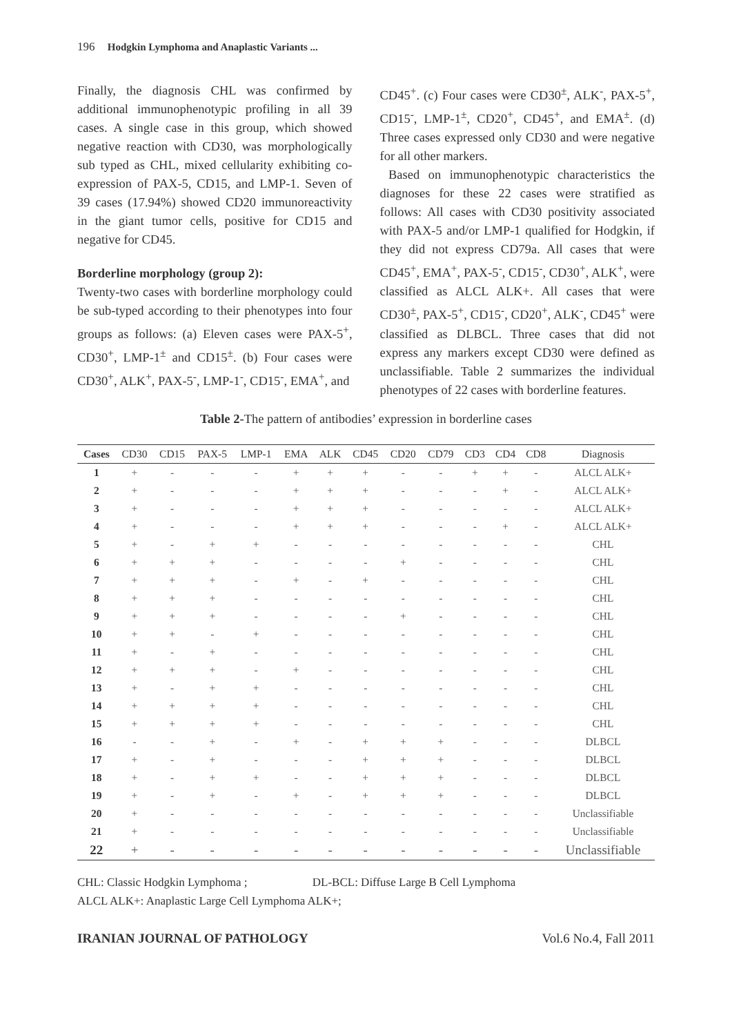196 Hodgkin Lymphoma and Anaplastic Variants ...
Finally, the diagnosis CHL was confirmed by additional immunophenotypic profiling in all 39 cases. A single case in this group, which showed negative reaction with CD30, was morphologically sub typed as CHL, mixed cellularity exhibiting co-expression of PAX-5, CD15, and LMP-1. Seven of 39 cases (17.94%) showed CD20 immunoreactivity in the giant tumor cells, positive for CD15 and negative for CD45.
Borderline morphology (group 2):
Twenty-two cases with borderline morphology could be sub-typed according to their phenotypes into four groups as follows: (a) Eleven cases were PAX-5<sup>+</sup>, CD30<sup>+</sup>, LMP-1<sup>±</sup> and CD15<sup>±</sup>. (b) Four cases were CD30<sup>+</sup>, ALK<sup>+</sup>, PAX-5<sup>-</sup>, LMP-1<sup>-</sup>, CD15<sup>-</sup>, EMA<sup>+</sup>, and
CD45<sup>+</sup>. (c) Four cases were CD30<sup>±</sup>, ALK<sup>-</sup>, PAX-5<sup>+</sup>, CD15<sup>-</sup>, LMP-1<sup>±</sup>, CD20<sup>+</sup>, CD45<sup>+</sup>, and EMA<sup>±</sup>. (d) Three cases expressed only CD30 and were negative for all other markers.
Based on immunophenotypic characteristics the diagnoses for these 22 cases were stratified as follows: All cases with CD30 positivity associated with PAX-5 and/or LMP-1 qualified for Hodgkin, if they did not express CD79a. All cases that were CD45<sup>+</sup>, EMA<sup>+</sup>, PAX-5<sup>-</sup>, CD15<sup>-</sup>, CD30<sup>+</sup>, ALK<sup>+</sup>, were classified as ALCL ALK+. All cases that were CD30<sup>±</sup>, PAX-5<sup>+</sup>, CD15<sup>-</sup>, CD20<sup>+</sup>, ALK<sup>-</sup>, CD45<sup>+</sup> were classified as DLBCL. Three cases that did not express any markers except CD30 were defined as unclassifiable. Table 2 summarizes the individual phenotypes of 22 cases with borderline features.
Table 2-The pattern of antibodies’ expression in borderline cases
| Cases | CD30 | CD15 | PAX-5 | LMP-1 | EMA | ALK | CD45 | CD20 | CD79 | CD3 | CD4 | CD8 | Diagnosis |
| --- | --- | --- | --- | --- | --- | --- | --- | --- | --- | --- | --- | --- | --- |
| 1 | + | - | - | - | + | + | + | - | - | + | + | - | ALCL ALK+ |
| 2 | + | - | - | - | + | + | + | - | - | - | + | - | ALCL ALK+ |
| 3 | + | - | - | - | + | + | + | - | - | - | - | - | ALCL ALK+ |
| 4 | + | - | - | - | + | + | + | - | - | - | + | - | ALCL ALK+ |
| 5 | + | - | + | + | - | - | - | - | - | - | - | - | CHL |
| 6 | + | + | + | - | - | - | - | + | - | - | - | - | CHL |
| 7 | + | + | + | - | + | - | + | - | - | - | - | - | CHL |
| 8 | + | + | + | - | - | - | - | - | - | - | - | - | CHL |
| 9 | + | + | + | - | - | - | - | + | - | - | - | - | CHL |
| 10 | + | + | - | + | - | - | - | - | - | - | - | - | CHL |
| 11 | + | - | + | - | - | - | - | - | - | - | - | - | CHL |
| 12 | + | + | + | - | + | - | - | - | - | - | - | - | CHL |
| 13 | + | - | + | + | - | - | - | - | - | - | - | - | CHL |
| 14 | + | + | + | + | - | - | - | - | - | - | - | - | CHL |
| 15 | + | + | + | + | - | - | - | - | - | - | - | - | CHL |
| 16 | - | - | + | - | + | - | + | + | + | - | - | - | DLBCL |
| 17 | + | - | + | - | - | - | + | + | + | - | - | - | DLBCL |
| 18 | + | - | + | + | - | - | + | + | + | - | - | - | DLBCL |
| 19 | + | - | + | - | + | - | + | + | + | - | - | - | DLBCL |
| 20 | + | - | - | - | - | - | - | - | - | - | - | - | Unclassifiable |
| 21 | + | - | - | - | - | - | - | - | - | - | - | - | Unclassifiable |
| 22 | + | - | - | - | - | - | - | - | - | - | - | - | Unclassifiable |
CHL: Classic Hodgkin Lymphoma ; DL-BCL: Diffuse Large B Cell Lymphoma
ALCL ALK+: Anaplastic Large Cell Lymphoma ALK+;
IRANIAN JOURNAL OF PATHOLOGY Vol.6 No.4, Fall 2011